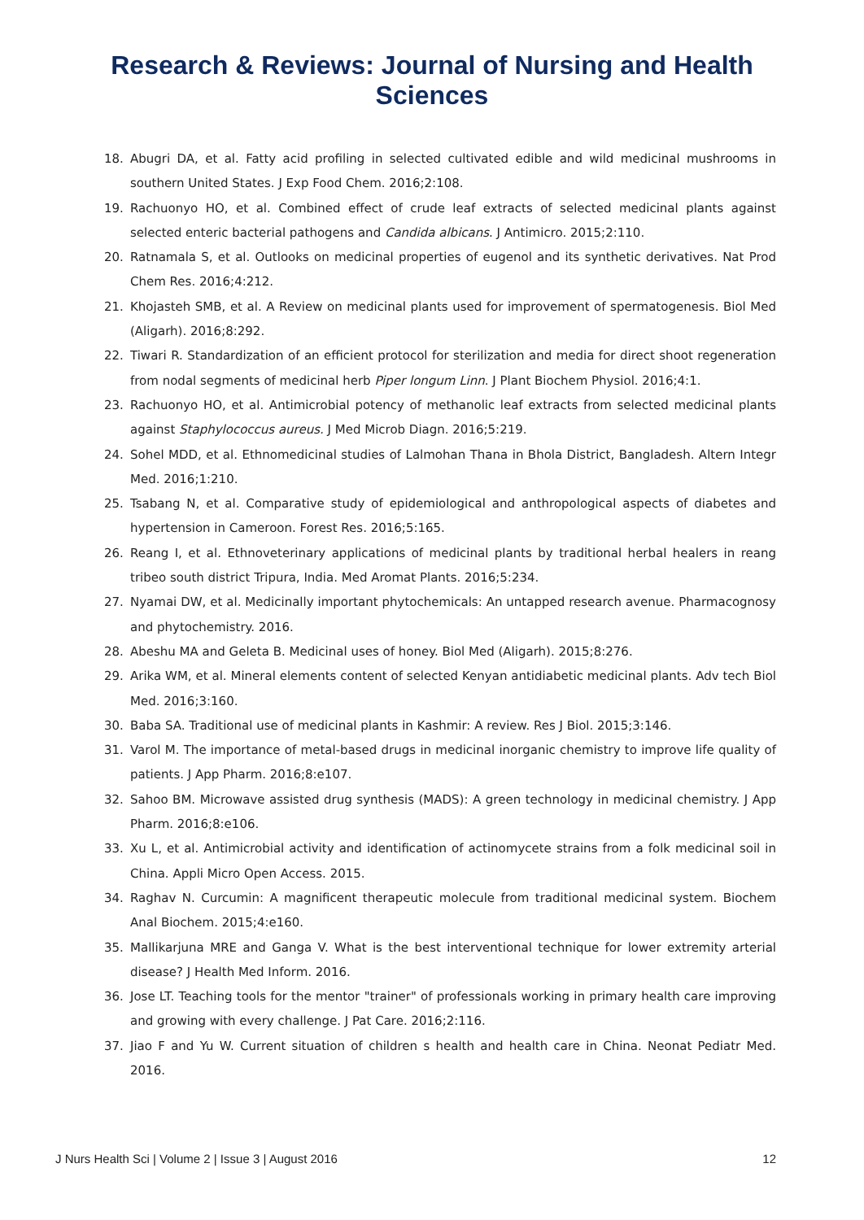Research & Reviews: Journal of Nursing and Health Sciences
18. Abugri DA, et al. Fatty acid profiling in selected cultivated edible and wild medicinal mushrooms in southern United States. J Exp Food Chem. 2016;2:108.
19. Rachuonyo HO, et al. Combined effect of crude leaf extracts of selected medicinal plants against selected enteric bacterial pathogens and Candida albicans. J Antimicro. 2015;2:110.
20. Ratnamala S, et al. Outlooks on medicinal properties of eugenol and its synthetic derivatives. Nat Prod Chem Res. 2016;4:212.
21. Khojasteh SMB, et al. A Review on medicinal plants used for improvement of spermatogenesis. Biol Med (Aligarh). 2016;8:292.
22. Tiwari R. Standardization of an efficient protocol for sterilization and media for direct shoot regeneration from nodal segments of medicinal herb Piper longum Linn. J Plant Biochem Physiol. 2016;4:1.
23. Rachuonyo HO, et al. Antimicrobial potency of methanolic leaf extracts from selected medicinal plants against Staphylococcus aureus. J Med Microb Diagn. 2016;5:219.
24. Sohel MDD, et al. Ethnomedicinal studies of Lalmohan Thana in Bhola District, Bangladesh. Altern Integr Med. 2016;1:210.
25. Tsabang N, et al. Comparative study of epidemiological and anthropological aspects of diabetes and hypertension in Cameroon. Forest Res. 2016;5:165.
26. Reang I, et al. Ethnoveterinary applications of medicinal plants by traditional herbal healers in reang tribeo south district Tripura, India. Med Aromat Plants. 2016;5:234.
27. Nyamai DW, et al. Medicinally important phytochemicals: An untapped research avenue. Pharmacognosy and phytochemistry. 2016.
28. Abeshu MA and Geleta B. Medicinal uses of honey. Biol Med (Aligarh). 2015;8:276.
29. Arika WM, et al. Mineral elements content of selected Kenyan antidiabetic medicinal plants. Adv tech Biol Med. 2016;3:160.
30. Baba SA. Traditional use of medicinal plants in Kashmir: A review. Res J Biol. 2015;3:146.
31. Varol M. The importance of metal-based drugs in medicinal inorganic chemistry to improve life quality of patients. J App Pharm. 2016;8:e107.
32. Sahoo BM. Microwave assisted drug synthesis (MADS): A green technology in medicinal chemistry. J App Pharm. 2016;8:e106.
33. Xu L, et al. Antimicrobial activity and identification of actinomycete strains from a folk medicinal soil in China. Appli Micro Open Access. 2015.
34. Raghav N. Curcumin: A magnificent therapeutic molecule from traditional medicinal system. Biochem Anal Biochem. 2015;4:e160.
35. Mallikarjuna MRE and Ganga V. What is the best interventional technique for lower extremity arterial disease? J Health Med Inform. 2016.
36. Jose LT. Teaching tools for the mentor "trainer" of professionals working in primary health care improving and growing with every challenge. J Pat Care. 2016;2:116.
37. Jiao F and Yu W. Current situation of children s health and health care in China. Neonat Pediatr Med. 2016.
J Nurs Health Sci | Volume 2 | Issue 3 | August 2016 12